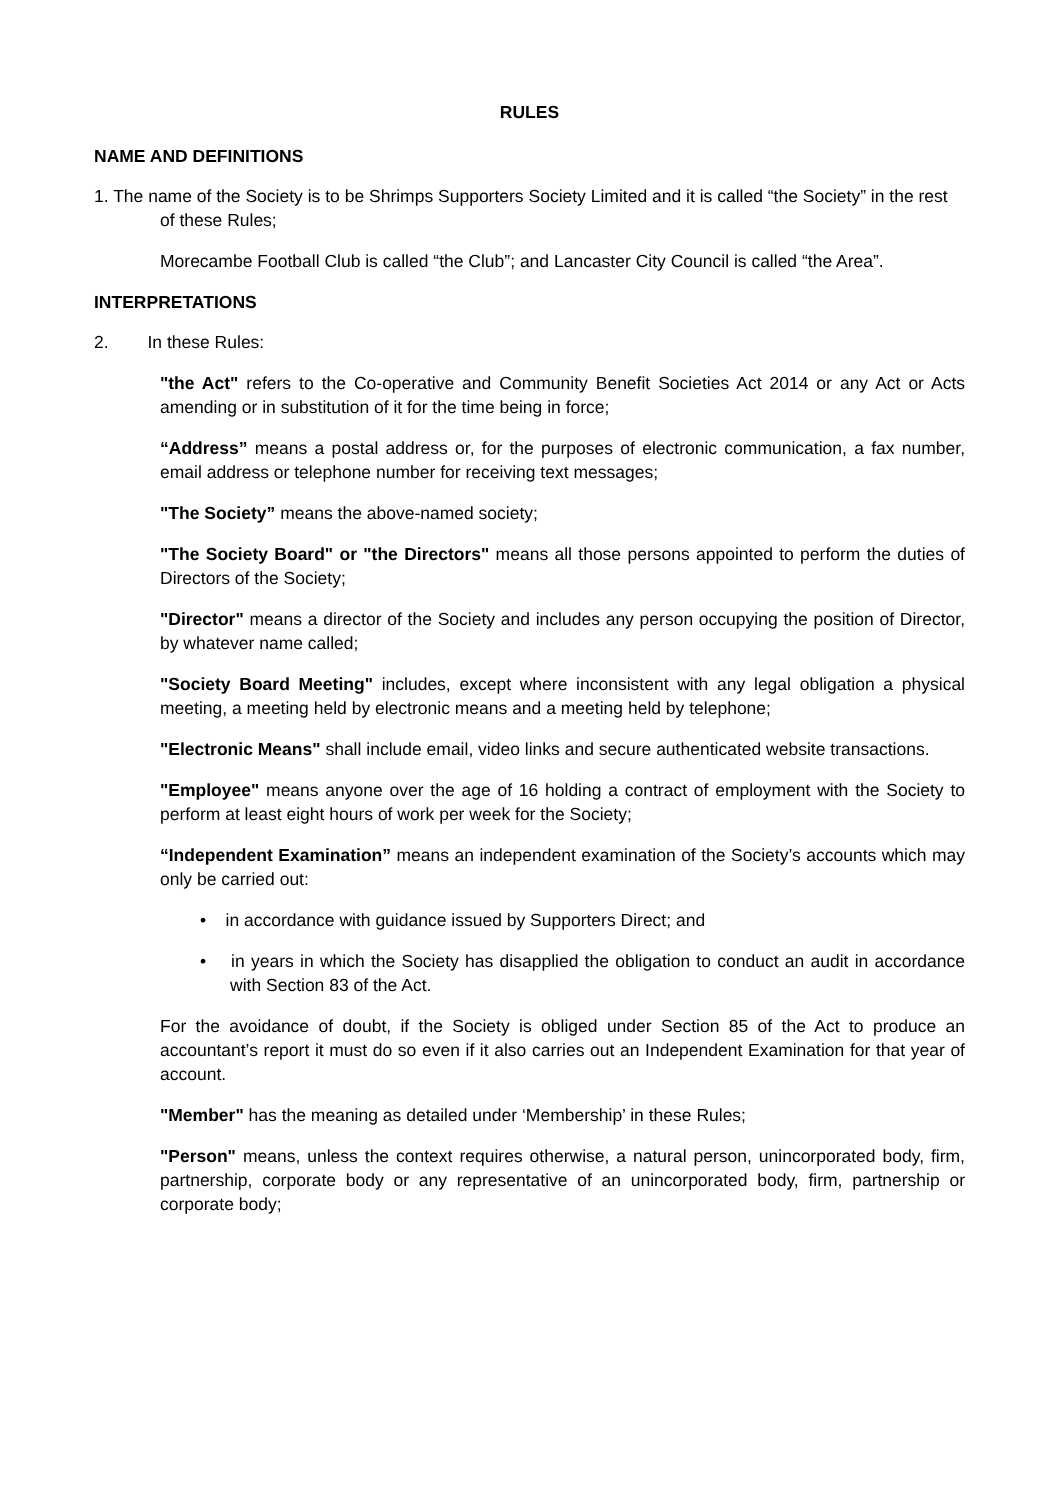RULES
NAME AND DEFINITIONS
1. The name of the Society is to be Shrimps Supporters Society Limited and it is called “the Society” in the rest of these Rules;
Morecambe Football Club is called “the Club”; and Lancaster City Council is called “the Area”.
INTERPRETATIONS
2. In these Rules:
"the Act" refers to the Co-operative and Community Benefit Societies Act 2014 or any Act or Acts amending or in substitution of it for the time being in force;
“Address” means a postal address or, for the purposes of electronic communication, a fax number, email address or telephone number for receiving text messages;
"The Society” means the above-named society;
"The Society Board" or "the Directors" means all those persons appointed to perform the duties of Directors of the Society;
"Director" means a director of the Society and includes any person occupying the position of Director, by whatever name called;
"Society Board Meeting" includes, except where inconsistent with any legal obligation a physical meeting, a meeting held by electronic means and a meeting held by telephone;
"Electronic Means" shall include email, video links and secure authenticated website transactions.
"Employee" means anyone over the age of 16 holding a contract of employment with the Society to perform at least eight hours of work per week for the Society;
“Independent Examination” means an independent examination of the Society’s accounts which may only be carried out:
• in accordance with guidance issued by Supporters Direct; and
• in years in which the Society has disapplied the obligation to conduct an audit in accordance with Section 83 of the Act.
For the avoidance of doubt, if the Society is obliged under Section 85 of the Act to produce an accountant’s report it must do so even if it also carries out an Independent Examination for that year of account.
"Member" has the meaning as detailed under ‘Membership’ in these Rules;
"Person" means, unless the context requires otherwise, a natural person, unincorporated body, firm, partnership, corporate body or any representative of an unincorporated body, firm, partnership or corporate body;